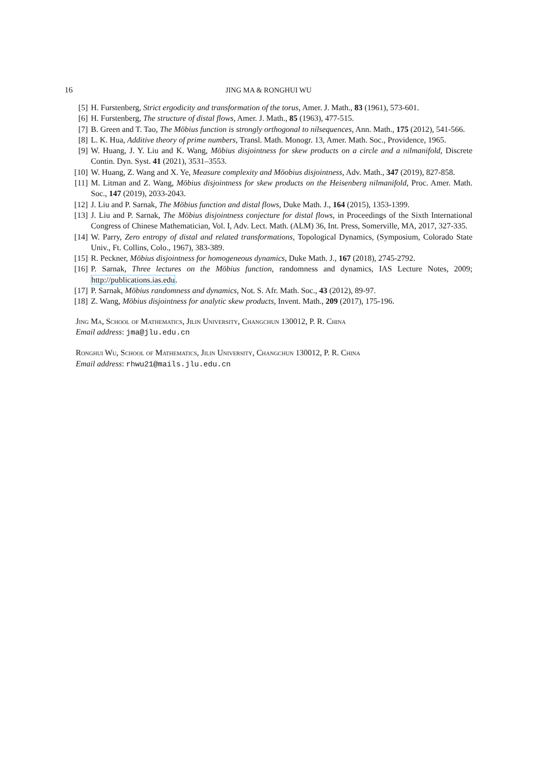16 JING MA & RONGHUI WU
[5] H. Furstenberg, Strict ergodicity and transformation of the torus, Amer. J. Math., 83 (1961), 573-601.
[6] H. Furstenberg, The structure of distal flows, Amer. J. Math., 85 (1963), 477-515.
[7] B. Green and T. Tao, The Möbius function is strongly orthogonal to nilsequences, Ann. Math., 175 (2012), 541-566.
[8] L. K. Hua, Additive theory of prime numbers, Transl. Math. Monogr. 13, Amer. Math. Soc., Providence, 1965.
[9] W. Huang, J. Y. Liu and K. Wang, Möbius disjointness for skew products on a circle and a nilmanifold, Discrete Contin. Dyn. Syst. 41 (2021), 3531–3553.
[10] W. Huang, Z. Wang and X. Ye, Measure complexity and Möobius disjointness, Adv. Math., 347 (2019), 827-858.
[11] M. Litman and Z. Wang, Möbius disjointness for skew products on the Heisenberg nilmanifold, Proc. Amer. Math. Soc., 147 (2019), 2033-2043.
[12] J. Liu and P. Sarnak, The Möbius function and distal flows, Duke Math. J., 164 (2015), 1353-1399.
[13] J. Liu and P. Sarnak, The Möbius disjointness conjecture for distal flows, in Proceedings of the Sixth International Congress of Chinese Mathematician, Vol. I, Adv. Lect. Math. (ALM) 36, Int. Press, Somerville, MA, 2017, 327-335.
[14] W. Parry, Zero entropy of distal and related transformations, Topological Dynamics, (Symposium, Colorado State Univ., Ft. Collins, Colo., 1967), 383-389.
[15] R. Peckner, Möbius disjointness for homogeneous dynamics, Duke Math. J., 167 (2018), 2745-2792.
[16] P. Sarnak, Three lectures on the Möbius function, randomness and dynamics, IAS Lecture Notes, 2009; http://publications.ias.edu.
[17] P. Sarnak, Möbius randomness and dynamics, Not. S. Afr. Math. Soc., 43 (2012), 89-97.
[18] Z. Wang, Möbius disjointness for analytic skew products, Invent. Math., 209 (2017), 175-196.
Jing Ma, School of Mathematics, Jilin University, Changchun 130012, P. R. China
Email address: jma@jlu.edu.cn
Ronghui Wu, School of Mathematics, Jilin University, Changchun 130012, P. R. China
Email address: rhwu21@mails.jlu.edu.cn